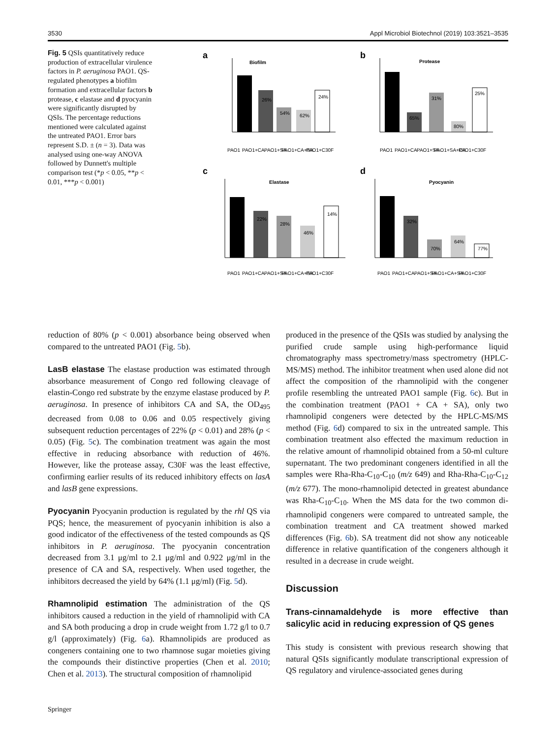3530 Appl Microbiol Biotechnol (2019) 103:3521–3535
Fig. 5 QSIs quantitatively reduce production of extracellular virulence factors in P. aeruginosa PAO1. QS-regulated phenotypes a biofilm formation and extracellular factors b protease, c elastase and d pyocyanin were significantly disrupted by QSIs. The percentage reductions mentioned were calculated against the untreated PAO1. Error bars represent S.D. ± (n = 3). Data was analysed using one-way ANOVA followed by Dunnett's multiple comparison test (*p < 0.05, **p < 0.01, ***p < 0.001)
a
Biofilm
26%
54%
62%
24%
PAO1
PAO1+CA
PAO1+SA
PAO1+CA+SA
PAO1+C30F
b
Protease
65%
31%
80%
25%
PAO1
PAO1+CA
PAO1+SA
PAO1+SA+CA
PAO1+C30F
c
Elastase
22%
28%
46%
14%
PAO1
PAO1+CA
PAO1+SA
PAO1+CA+SA
PAO1+C30F
d
Pyocyanin
32%
70%
64%
77%
PAO1
PAO1+CA
PAO1+SA
PAO1+CA+SA
PAO1+C30F
reduction of 80% (p < 0.001) absorbance being observed when compared to the untreated PAO1 (Fig. 5b).
LasB elastase The elastase production was estimated through absorbance measurement of Congo red following cleavage of elastin-Congo red substrate by the enzyme elastase produced by P. aeruginosa. In presence of inhibitors CA and SA, the OD<sub>495</sub> decreased from 0.08 to 0.06 and 0.05 respectively giving subsequent reduction percentages of 22% (p < 0.01) and 28% (p < 0.05) (Fig. 5c). The combination treatment was again the most effective in reducing absorbance with reduction of 46%. However, like the protease assay, C30F was the least effective, confirming earlier results of its reduced inhibitory effects on lasA and lasB gene expressions.
Pyocyanin Pyocyanin production is regulated by the rhl QS via PQS; hence, the measurement of pyocyanin inhibition is also a good indicator of the effectiveness of the tested compounds as QS inhibitors in P. aeruginosa. The pyocyanin concentration decreased from 3.1 μg/ml to 2.1 μg/ml and 0.922 μg/ml in the presence of CA and SA, respectively. When used together, the inhibitors decreased the yield by 64% (1.1 μg/ml) (Fig. 5d).
Rhamnolipid estimation The administration of the QS inhibitors caused a reduction in the yield of rhamnolipid with CA and SA both producing a drop in crude weight from 1.72 g/l to 0.7 g/l (approximately) (Fig. 6a). Rhamnolipids are produced as congeners containing one to two rhamnose sugar moieties giving the compounds their distinctive properties (Chen et al. 2010; Chen et al. 2013). The structural composition of rhamnolipid
produced in the presence of the QSIs was studied by analysing the purified crude sample using high-performance liquid chromatography mass spectrometry/mass spectrometry (HPLC-MS/MS) method. The inhibitor treatment when used alone did not affect the composition of the rhamnolipid with the congener profile resembling the untreated PAO1 sample (Fig. 6c). But in the combination treatment (PAO1 + CA + SA), only two rhamnolipid congeners were detected by the HPLC-MS/MS method (Fig. 6d) compared to six in the untreated sample. This combination treatment also effected the maximum reduction in the relative amount of rhamnolipid obtained from a 50-ml culture supernatant. The two predominant congeners identified in all the samples were Rha-Rha-C<sub>10</sub>-C<sub>10</sub> (m/z 649) and Rha-Rha-C<sub>10</sub>-C<sub>12</sub> (m/z 677). The mono-rhamnolipid detected in greatest abundance was Rha-C<sub>10</sub>-C<sub>10</sub>. When the MS data for the two common di-rhamnolipid congeners were compared to untreated sample, the combination treatment and CA treatment showed marked differences (Fig. 6b). SA treatment did not show any noticeable difference in relative quantification of the congeners although it resulted in a decrease in crude weight.
Discussion
Trans-cinnamaldehyde is more effective than salicylic acid in reducing expression of QS genes
This study is consistent with previous research showing that natural QSIs significantly modulate transcriptional expression of QS regulatory and virulence-associated genes during
Springer